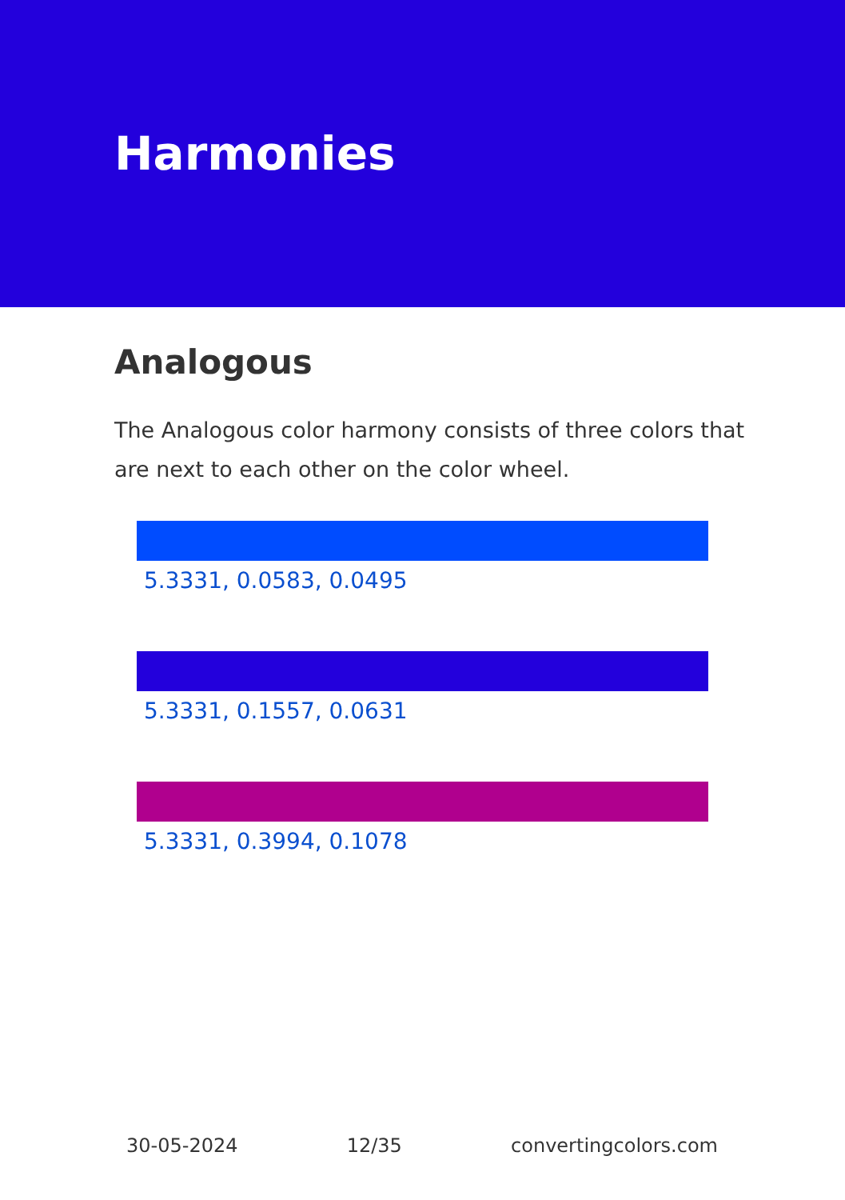Harmonies
Analogous
The Analogous color harmony consists of three colors that are next to each other on the color wheel.
5.3331, 0.0583, 0.0495
5.3331, 0.1557, 0.0631
5.3331, 0.3994, 0.1078
30-05-2024 12/35 convertingcolors.com